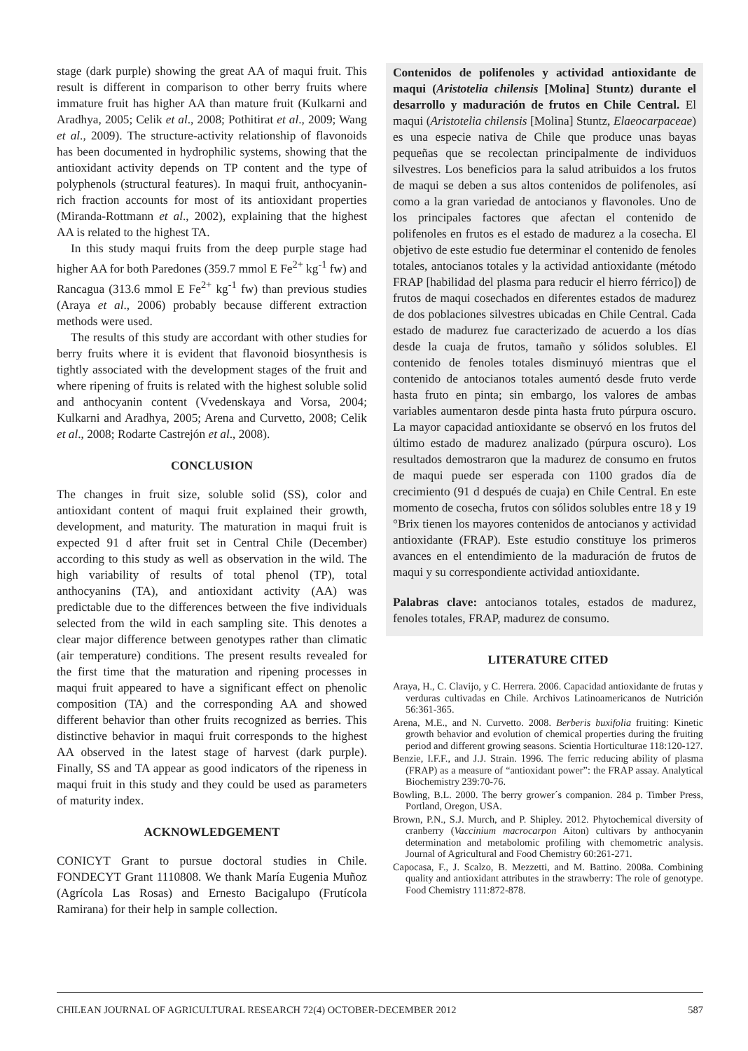stage (dark purple) showing the great AA of maqui fruit. This result is different in comparison to other berry fruits where immature fruit has higher AA than mature fruit (Kulkarni and Aradhya, 2005; Celik et al., 2008; Pothitirat et al., 2009; Wang et al., 2009). The structure-activity relationship of flavonoids has been documented in hydrophilic systems, showing that the antioxidant activity depends on TP content and the type of polyphenols (structural features). In maqui fruit, anthocyanin-rich fraction accounts for most of its antioxidant properties (Miranda-Rottmann et al., 2002), explaining that the highest AA is related to the highest TA.
In this study maqui fruits from the deep purple stage had higher AA for both Paredones (359.7 mmol E Fe<sup>2+</sup> kg<sup>-1</sup> fw) and Rancagua (313.6 mmol E Fe<sup>2+</sup> kg<sup>-1</sup> fw) than previous studies (Araya et al., 2006) probably because different extraction methods were used.
The results of this study are accordant with other studies for berry fruits where it is evident that flavonoid biosynthesis is tightly associated with the development stages of the fruit and where ripening of fruits is related with the highest soluble solid and anthocyanin content (Vvedenskaya and Vorsa, 2004; Kulkarni and Aradhya, 2005; Arena and Curvetto, 2008; Celik et al., 2008; Rodarte Castrejón et al., 2008).
CONCLUSION
The changes in fruit size, soluble solid (SS), color and antioxidant content of maqui fruit explained their growth, development, and maturity. The maturation in maqui fruit is expected 91 d after fruit set in Central Chile (December) according to this study as well as observation in the wild. The high variability of results of total phenol (TP), total anthocyanins (TA), and antioxidant activity (AA) was predictable due to the differences between the five individuals selected from the wild in each sampling site. This denotes a clear major difference between genotypes rather than climatic (air temperature) conditions. The present results revealed for the first time that the maturation and ripening processes in maqui fruit appeared to have a significant effect on phenolic composition (TA) and the corresponding AA and showed different behavior than other fruits recognized as berries. This distinctive behavior in maqui fruit corresponds to the highest AA observed in the latest stage of harvest (dark purple). Finally, SS and TA appear as good indicators of the ripeness in maqui fruit in this study and they could be used as parameters of maturity index.
ACKNOWLEDGEMENT
CONICYT Grant to pursue doctoral studies in Chile. FONDECYT Grant 1110808. We thank María Eugenia Muñoz (Agrícola Las Rosas) and Ernesto Bacigalupo (Frutícola Ramirana) for their help in sample collection.
Contenidos de polifenoles y actividad antioxidante de maqui (Aristotelia chilensis [Molina] Stuntz) durante el desarrollo y maduración de frutos en Chile Central. El maqui (Aristotelia chilensis [Molina] Stuntz, Elaeocarpaceae) es una especie nativa de Chile que produce unas bayas pequeñas que se recolectan principalmente de individuos silvestres. Los beneficios para la salud atribuidos a los frutos de maqui se deben a sus altos contenidos de polifenoles, así como a la gran variedad de antocianos y flavonoles. Uno de los principales factores que afectan el contenido de polifenoles en frutos es el estado de madurez a la cosecha. El objetivo de este estudio fue determinar el contenido de fenoles totales, antocianos totales y la actividad antioxidante (método FRAP [habilidad del plasma para reducir el hierro férrico]) de frutos de maqui cosechados en diferentes estados de madurez de dos poblaciones silvestres ubicadas en Chile Central. Cada estado de madurez fue caracterizado de acuerdo a los días desde la cuaja de frutos, tamaño y sólidos solubles. El contenido de fenoles totales disminuyó mientras que el contenido de antocianos totales aumentó desde fruto verde hasta fruto en pinta; sin embargo, los valores de ambas variables aumentaron desde pinta hasta fruto púrpura oscuro. La mayor capacidad antioxidante se observó en los frutos del último estado de madurez analizado (púrpura oscuro). Los resultados demostraron que la madurez de consumo en frutos de maqui puede ser esperada con 1100 grados día de crecimiento (91 d después de cuaja) en Chile Central. En este momento de cosecha, frutos con sólidos solubles entre 18 y 19 °Brix tienen los mayores contenidos de antocianos y actividad antioxidante (FRAP). Este estudio constituye los primeros avances en el entendimiento de la maduración de frutos de maqui y su correspondiente actividad antioxidante.
Palabras clave: antocianos totales, estados de madurez, fenoles totales, FRAP, madurez de consumo.
LITERATURE CITED
Araya, H., C. Clavijo, y C. Herrera. 2006. Capacidad antioxidante de frutas y verduras cultivadas en Chile. Archivos Latinoamericanos de Nutrición 56:361-365.
Arena, M.E., and N. Curvetto. 2008. Berberis buxifolia fruiting: Kinetic growth behavior and evolution of chemical properties during the fruiting period and different growing seasons. Scientia Horticulturae 118:120-127.
Benzie, I.F.F., and J.J. Strain. 1996. The ferric reducing ability of plasma (FRAP) as a measure of “antioxidant power”: the FRAP assay. Analytical Biochemistry 239:70-76.
Bowling, B.L. 2000. The berry grower´s companion. 284 p. Timber Press, Portland, Oregon, USA.
Brown, P.N., S.J. Murch, and P. Shipley. 2012. Phytochemical diversity of cranberry (Vaccinium macrocarpon Aiton) cultivars by anthocyanin determination and metabolomic profiling with chemometric analysis. Journal of Agricultural and Food Chemistry 60:261-271.
Capocasa, F., J. Scalzo, B. Mezzetti, and M. Battino. 2008a. Combining quality and antioxidant attributes in the strawberry: The role of genotype. Food Chemistry 111:872-878.
CHILEAN JOURNAL OF AGRICULTURAL RESEARCH 72(4) OCTOBER-DECEMBER 2012 587